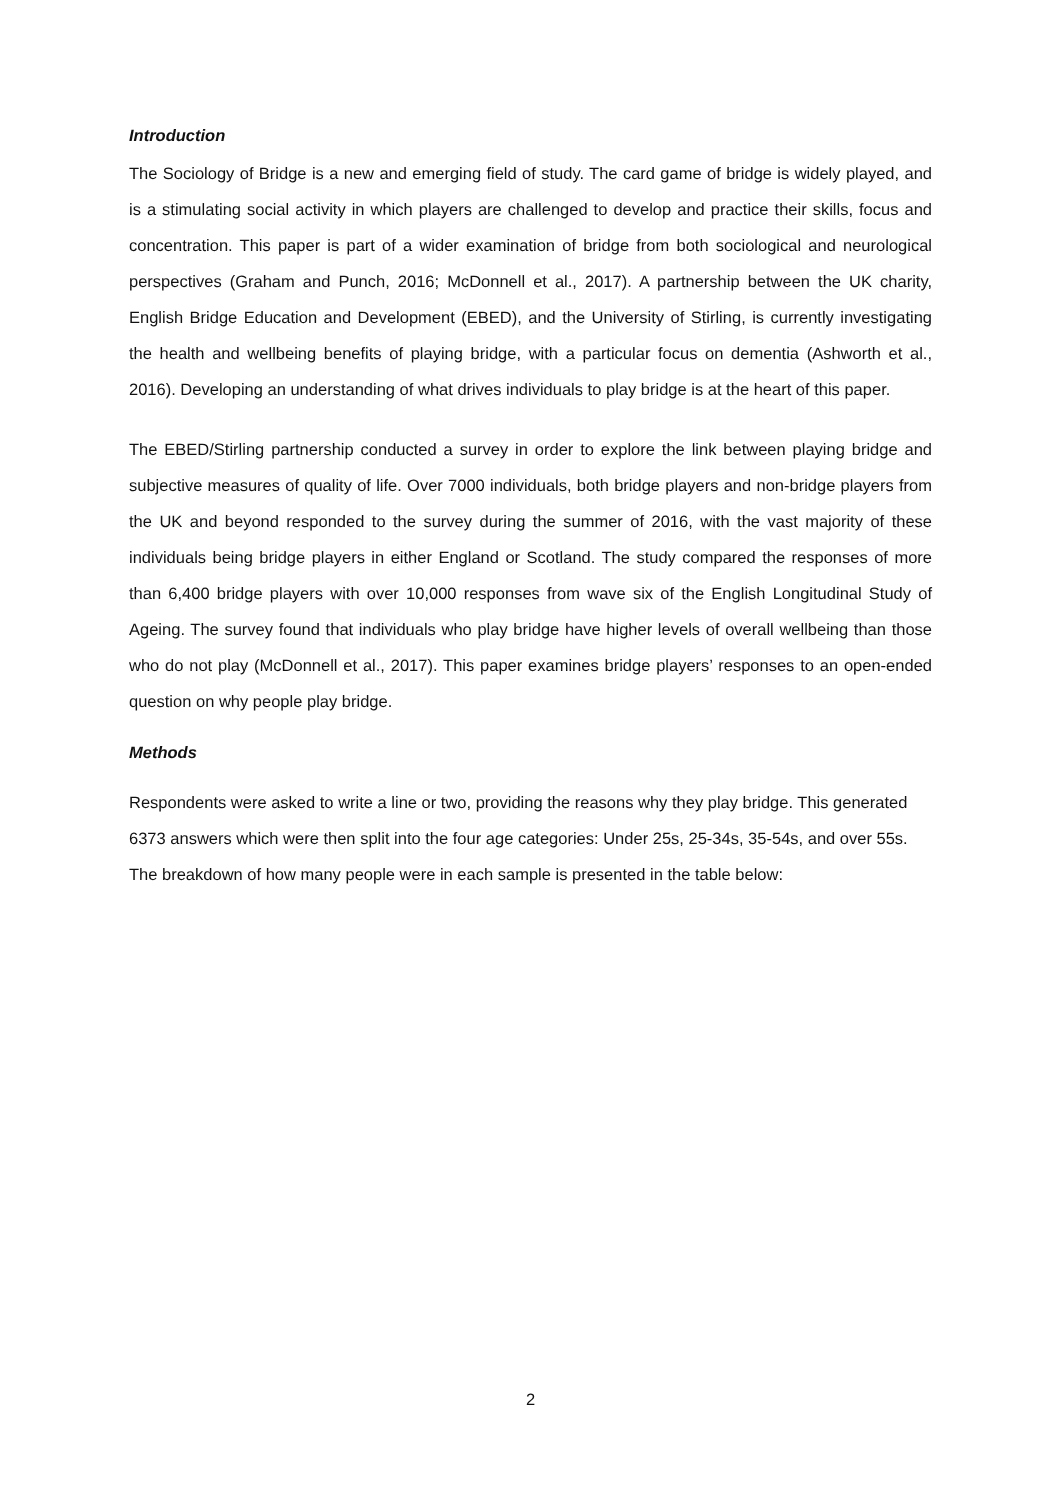Introduction
The Sociology of Bridge is a new and emerging field of study. The card game of bridge is widely played, and is a stimulating social activity in which players are challenged to develop and practice their skills, focus and concentration. This paper is part of a wider examination of bridge from both sociological and neurological perspectives (Graham and Punch, 2016; McDonnell et al., 2017). A partnership between the UK charity, English Bridge Education and Development (EBED), and the University of Stirling, is currently investigating the health and wellbeing benefits of playing bridge, with a particular focus on dementia (Ashworth et al., 2016). Developing an understanding of what drives individuals to play bridge is at the heart of this paper.
The EBED/Stirling partnership conducted a survey in order to explore the link between playing bridge and subjective measures of quality of life. Over 7000 individuals, both bridge players and non-bridge players from the UK and beyond responded to the survey during the summer of 2016, with the vast majority of these individuals being bridge players in either England or Scotland. The study compared the responses of more than 6,400 bridge players with over 10,000 responses from wave six of the English Longitudinal Study of Ageing. The survey found that individuals who play bridge have higher levels of overall wellbeing than those who do not play (McDonnell et al., 2017). This paper examines bridge players’ responses to an open-ended question on why people play bridge.
Methods
Respondents were asked to write a line or two, providing the reasons why they play bridge. This generated 6373 answers which were then split into the four age categories: Under 25s, 25-34s, 35-54s, and over 55s. The breakdown of how many people were in each sample is presented in the table below:
2